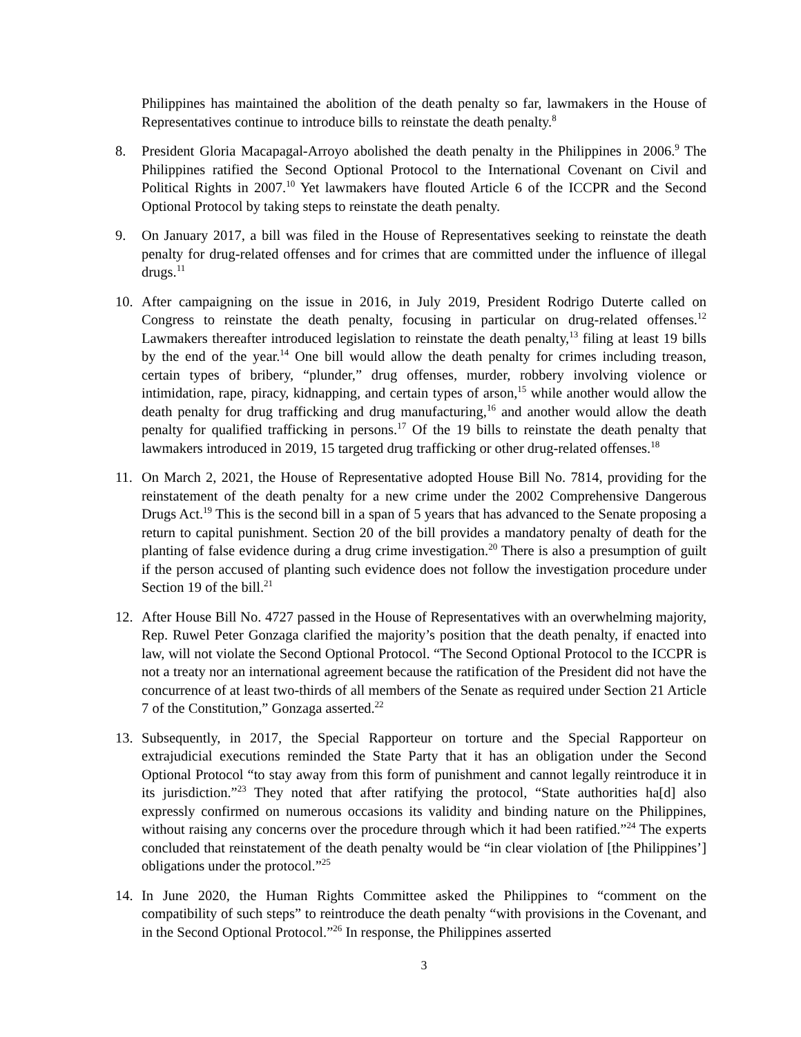Philippines has maintained the abolition of the death penalty so far, lawmakers in the House of Representatives continue to introduce bills to reinstate the death penalty.<sup>8</sup>
8. President Gloria Macapagal-Arroyo abolished the death penalty in the Philippines in 2006.<sup>9</sup> The Philippines ratified the Second Optional Protocol to the International Covenant on Civil and Political Rights in 2007.<sup>10</sup> Yet lawmakers have flouted Article 6 of the ICCPR and the Second Optional Protocol by taking steps to reinstate the death penalty.
9. On January 2017, a bill was filed in the House of Representatives seeking to reinstate the death penalty for drug-related offenses and for crimes that are committed under the influence of illegal drugs.<sup>11</sup>
10. After campaigning on the issue in 2016, in July 2019, President Rodrigo Duterte called on Congress to reinstate the death penalty, focusing in particular on drug-related offenses.<sup>12</sup> Lawmakers thereafter introduced legislation to reinstate the death penalty,<sup>13</sup> filing at least 19 bills by the end of the year.<sup>14</sup> One bill would allow the death penalty for crimes including treason, certain types of bribery, “plunder,” drug offenses, murder, robbery involving violence or intimidation, rape, piracy, kidnapping, and certain types of arson,<sup>15</sup> while another would allow the death penalty for drug trafficking and drug manufacturing,<sup>16</sup> and another would allow the death penalty for qualified trafficking in persons.<sup>17</sup> Of the 19 bills to reinstate the death penalty that lawmakers introduced in 2019, 15 targeted drug trafficking or other drug-related offenses.<sup>18</sup>
11. On March 2, 2021, the House of Representative adopted House Bill No. 7814, providing for the reinstatement of the death penalty for a new crime under the 2002 Comprehensive Dangerous Drugs Act.<sup>19</sup> This is the second bill in a span of 5 years that has advanced to the Senate proposing a return to capital punishment. Section 20 of the bill provides a mandatory penalty of death for the planting of false evidence during a drug crime investigation.<sup>20</sup> There is also a presumption of guilt if the person accused of planting such evidence does not follow the investigation procedure under Section 19 of the bill.<sup>21</sup>
12. After House Bill No. 4727 passed in the House of Representatives with an overwhelming majority, Rep. Ruwel Peter Gonzaga clarified the majority’s position that the death penalty, if enacted into law, will not violate the Second Optional Protocol. “The Second Optional Protocol to the ICCPR is not a treaty nor an international agreement because the ratification of the President did not have the concurrence of at least two-thirds of all members of the Senate as required under Section 21 Article 7 of the Constitution,” Gonzaga asserted.<sup>22</sup>
13. Subsequently, in 2017, the Special Rapporteur on torture and the Special Rapporteur on extrajudicial executions reminded the State Party that it has an obligation under the Second Optional Protocol “to stay away from this form of punishment and cannot legally reintroduce it in its jurisdiction.”<sup>23</sup> They noted that after ratifying the protocol, “State authorities ha[d] also expressly confirmed on numerous occasions its validity and binding nature on the Philippines, without raising any concerns over the procedure through which it had been ratified.”<sup>24</sup> The experts concluded that reinstatement of the death penalty would be “in clear violation of [the Philippines’] obligations under the protocol.”<sup>25</sup>
14. In June 2020, the Human Rights Committee asked the Philippines to “comment on the compatibility of such steps” to reintroduce the death penalty “with provisions in the Covenant, and in the Second Optional Protocol.”<sup>26</sup> In response, the Philippines asserted
3